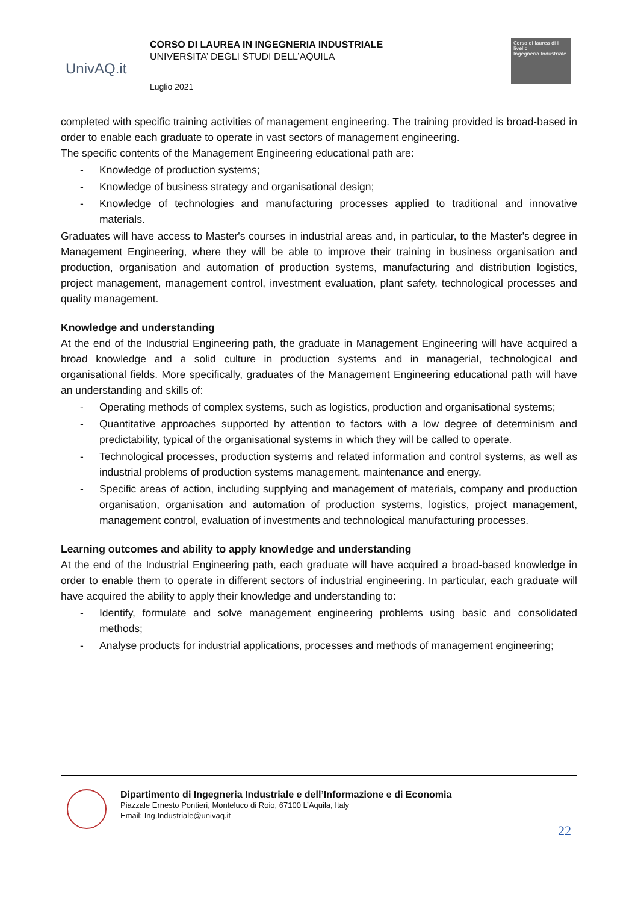UnivAQ.it
CORSO DI LAUREA IN INGEGNERIA INDUSTRIALE
UNIVERSITA’ DEGLI STUDI DELL’AQUILA
Luglio 2021
Corso di laurea di I livello
Ingegneria Industriale
completed with specific training activities of management engineering. The training provided is broad-based in order to enable each graduate to operate in vast sectors of management engineering.
The specific contents of the Management Engineering educational path are:
- Knowledge of production systems;
- Knowledge of business strategy and organisational design;
- Knowledge of technologies and manufacturing processes applied to traditional and innovative materials.
Graduates will have access to Master's courses in industrial areas and, in particular, to the Master's degree in Management Engineering, where they will be able to improve their training in business organisation and production, organisation and automation of production systems, manufacturing and distribution logistics, project management, management control, investment evaluation, plant safety, technological processes and quality management.
Knowledge and understanding
At the end of the Industrial Engineering path, the graduate in Management Engineering will have acquired a broad knowledge and a solid culture in production systems and in managerial, technological and organisational fields. More specifically, graduates of the Management Engineering educational path will have an understanding and skills of:
- Operating methods of complex systems, such as logistics, production and organisational systems;
- Quantitative approaches supported by attention to factors with a low degree of determinism and predictability, typical of the organisational systems in which they will be called to operate.
- Technological processes, production systems and related information and control systems, as well as industrial problems of production systems management, maintenance and energy.
- Specific areas of action, including supplying and management of materials, company and production organisation, organisation and automation of production systems, logistics, project management, management control, evaluation of investments and technological manufacturing processes.
Learning outcomes and ability to apply knowledge and understanding
At the end of the Industrial Engineering path, each graduate will have acquired a broad-based knowledge in order to enable them to operate in different sectors of industrial engineering. In particular, each graduate will have acquired the ability to apply their knowledge and understanding to:
- Identify, formulate and solve management engineering problems using basic and consolidated methods;
- Analyse products for industrial applications, processes and methods of management engineering;
Dipartimento di Ingegneria Industriale e dell’Informazione e di Economia
Piazzale Ernesto Pontieri, Monteluco di Roio, 67100 L’Aquila, Italy
Email: Ing.Industriale@univaq.it
22